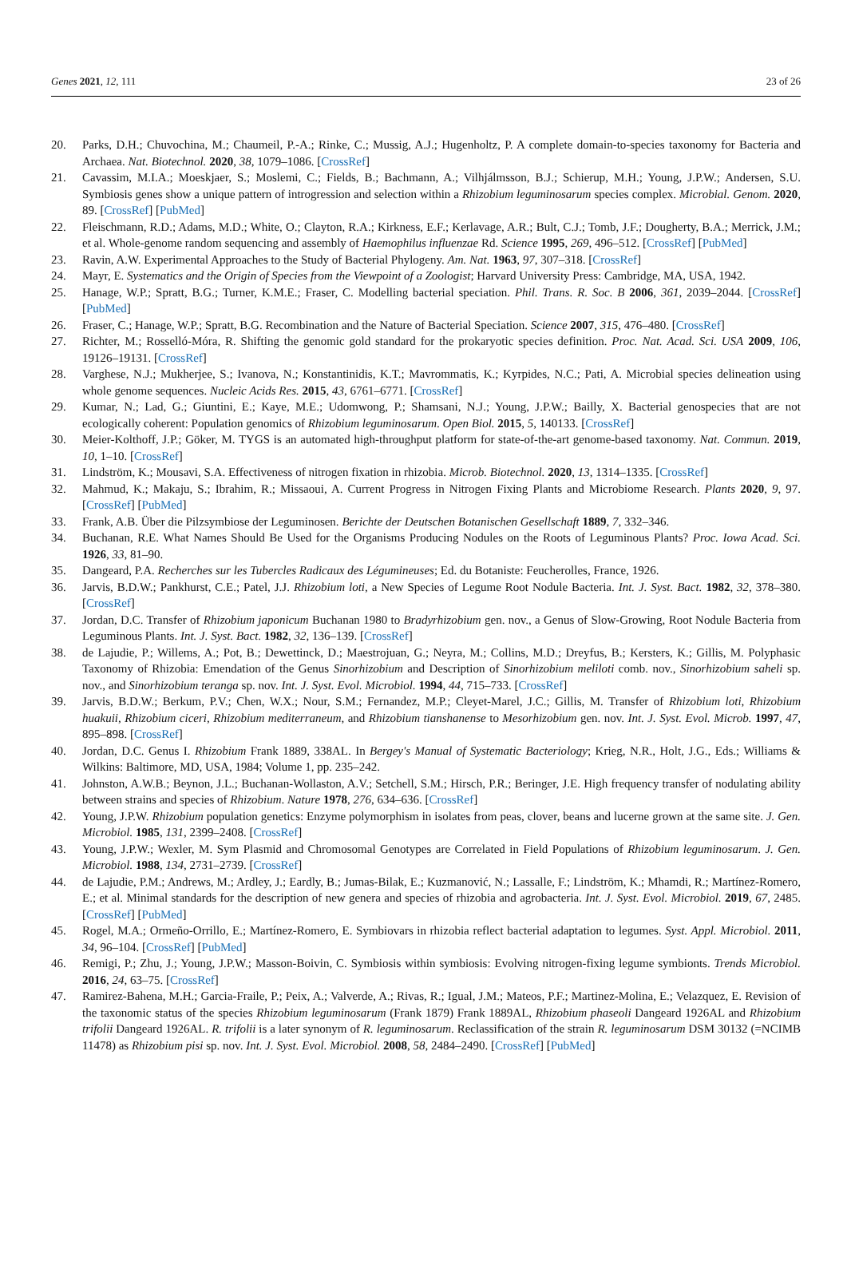Genes 2021, 12, 111 23 of 26
20. Parks, D.H.; Chuvochina, M.; Chaumeil, P.-A.; Rinke, C.; Mussig, A.J.; Hugenholtz, P. A complete domain-to-species taxonomy for Bacteria and Archaea. Nat. Biotechnol. 2020, 38, 1079–1086. [CrossRef]
21. Cavassim, M.I.A.; Moeskjaer, S.; Moslemi, C.; Fields, B.; Bachmann, A.; Vilhjálmsson, B.J.; Schierup, M.H.; Young, J.P.W.; Andersen, S.U. Symbiosis genes show a unique pattern of introgression and selection within a Rhizobium leguminosarum species complex. Microbial. Genom. 2020, 89. [CrossRef] [PubMed]
22. Fleischmann, R.D.; Adams, M.D.; White, O.; Clayton, R.A.; Kirkness, E.F.; Kerlavage, A.R.; Bult, C.J.; Tomb, J.F.; Dougherty, B.A.; Merrick, J.M.; et al. Whole-genome random sequencing and assembly of Haemophilus influenzae Rd. Science 1995, 269, 496–512. [CrossRef] [PubMed]
23. Ravin, A.W. Experimental Approaches to the Study of Bacterial Phylogeny. Am. Nat. 1963, 97, 307–318. [CrossRef]
24. Mayr, E. Systematics and the Origin of Species from the Viewpoint of a Zoologist; Harvard University Press: Cambridge, MA, USA, 1942.
25. Hanage, W.P.; Spratt, B.G.; Turner, K.M.E.; Fraser, C. Modelling bacterial speciation. Phil. Trans. R. Soc. B 2006, 361, 2039–2044. [CrossRef] [PubMed]
26. Fraser, C.; Hanage, W.P.; Spratt, B.G. Recombination and the Nature of Bacterial Speciation. Science 2007, 315, 476–480. [CrossRef]
27. Richter, M.; Rosselló-Móra, R. Shifting the genomic gold standard for the prokaryotic species definition. Proc. Nat. Acad. Sci. USA 2009, 106, 19126–19131. [CrossRef]
28. Varghese, N.J.; Mukherjee, S.; Ivanova, N.; Konstantinidis, K.T.; Mavrommatis, K.; Kyrpides, N.C.; Pati, A. Microbial species delineation using whole genome sequences. Nucleic Acids Res. 2015, 43, 6761–6771. [CrossRef]
29. Kumar, N.; Lad, G.; Giuntini, E.; Kaye, M.E.; Udomwong, P.; Shamsani, N.J.; Young, J.P.W.; Bailly, X. Bacterial genospecies that are not ecologically coherent: Population genomics of Rhizobium leguminosarum. Open Biol. 2015, 5, 140133. [CrossRef]
30. Meier-Kolthoff, J.P.; Göker, M. TYGS is an automated high-throughput platform for state-of-the-art genome-based taxonomy. Nat. Commun. 2019, 10, 1–10. [CrossRef]
31. Lindström, K.; Mousavi, S.A. Effectiveness of nitrogen fixation in rhizobia. Microb. Biotechnol. 2020, 13, 1314–1335. [CrossRef]
32. Mahmud, K.; Makaju, S.; Ibrahim, R.; Missaoui, A. Current Progress in Nitrogen Fixing Plants and Microbiome Research. Plants 2020, 9, 97. [CrossRef] [PubMed]
33. Frank, A.B. Über die Pilzsymbiose der Leguminosen. Berichte der Deutschen Botanischen Gesellschaft 1889, 7, 332–346.
34. Buchanan, R.E. What Names Should Be Used for the Organisms Producing Nodules on the Roots of Leguminous Plants? Proc. Iowa Acad. Sci. 1926, 33, 81–90.
35. Dangeard, P.A. Recherches sur les Tubercles Radicaux des Légumineuses; Ed. du Botaniste: Feucherolles, France, 1926.
36. Jarvis, B.D.W.; Pankhurst, C.E.; Patel, J.J. Rhizobium loti, a New Species of Legume Root Nodule Bacteria. Int. J. Syst. Bact. 1982, 32, 378–380. [CrossRef]
37. Jordan, D.C. Transfer of Rhizobium japonicum Buchanan 1980 to Bradyrhizobium gen. nov., a Genus of Slow-Growing, Root Nodule Bacteria from Leguminous Plants. Int. J. Syst. Bact. 1982, 32, 136–139. [CrossRef]
38. de Lajudie, P.; Willems, A.; Pot, B.; Dewettinck, D.; Maestrojuan, G.; Neyra, M.; Collins, M.D.; Dreyfus, B.; Kersters, K.; Gillis, M. Polyphasic Taxonomy of Rhizobia: Emendation of the Genus Sinorhizobium and Description of Sinorhizobium meliloti comb. nov., Sinorhizobium saheli sp. nov., and Sinorhizobium teranga sp. nov. Int. J. Syst. Evol. Microbiol. 1994, 44, 715–733. [CrossRef]
39. Jarvis, B.D.W.; Berkum, P.V.; Chen, W.X.; Nour, S.M.; Fernandez, M.P.; Cleyet-Marel, J.C.; Gillis, M. Transfer of Rhizobium loti, Rhizobium huakuii, Rhizobium ciceri, Rhizobium mediterraneum, and Rhizobium tianshanense to Mesorhizobium gen. nov. Int. J. Syst. Evol. Microb. 1997, 47, 895–898. [CrossRef]
40. Jordan, D.C. Genus I. Rhizobium Frank 1889, 338AL. In Bergey's Manual of Systematic Bacteriology; Krieg, N.R., Holt, J.G., Eds.; Williams & Wilkins: Baltimore, MD, USA, 1984; Volume 1, pp. 235–242.
41. Johnston, A.W.B.; Beynon, J.L.; Buchanan-Wollaston, A.V.; Setchell, S.M.; Hirsch, P.R.; Beringer, J.E. High frequency transfer of nodulating ability between strains and species of Rhizobium. Nature 1978, 276, 634–636. [CrossRef]
42. Young, J.P.W. Rhizobium population genetics: Enzyme polymorphism in isolates from peas, clover, beans and lucerne grown at the same site. J. Gen. Microbiol. 1985, 131, 2399–2408. [CrossRef]
43. Young, J.P.W.; Wexler, M. Sym Plasmid and Chromosomal Genotypes are Correlated in Field Populations of Rhizobium leguminosarum. J. Gen. Microbiol. 1988, 134, 2731–2739. [CrossRef]
44. de Lajudie, P.M.; Andrews, M.; Ardley, J.; Eardly, B.; Jumas-Bilak, E.; Kuzmanović, N.; Lassalle, F.; Lindström, K.; Mhamdi, R.; Martínez-Romero, E.; et al. Minimal standards for the description of new genera and species of rhizobia and agrobacteria. Int. J. Syst. Evol. Microbiol. 2019, 67, 2485. [CrossRef] [PubMed]
45. Rogel, M.A.; Ormeño-Orrillo, E.; Martínez-Romero, E. Symbiovars in rhizobia reflect bacterial adaptation to legumes. Syst. Appl. Microbiol. 2011, 34, 96–104. [CrossRef] [PubMed]
46. Remigi, P.; Zhu, J.; Young, J.P.W.; Masson-Boivin, C. Symbiosis within symbiosis: Evolving nitrogen-fixing legume symbionts. Trends Microbiol. 2016, 24, 63–75. [CrossRef]
47. Ramirez-Bahena, M.H.; Garcia-Fraile, P.; Peix, A.; Valverde, A.; Rivas, R.; Igual, J.M.; Mateos, P.F.; Martinez-Molina, E.; Velazquez, E. Revision of the taxonomic status of the species Rhizobium leguminosarum (Frank 1879) Frank 1889AL, Rhizobium phaseoli Dangeard 1926AL and Rhizobium trifolii Dangeard 1926AL. R. trifolii is a later synonym of R. leguminosarum. Reclassification of the strain R. leguminosarum DSM 30132 (=NCIMB 11478) as Rhizobium pisi sp. nov. Int. J. Syst. Evol. Microbiol. 2008, 58, 2484–2490. [CrossRef] [PubMed]